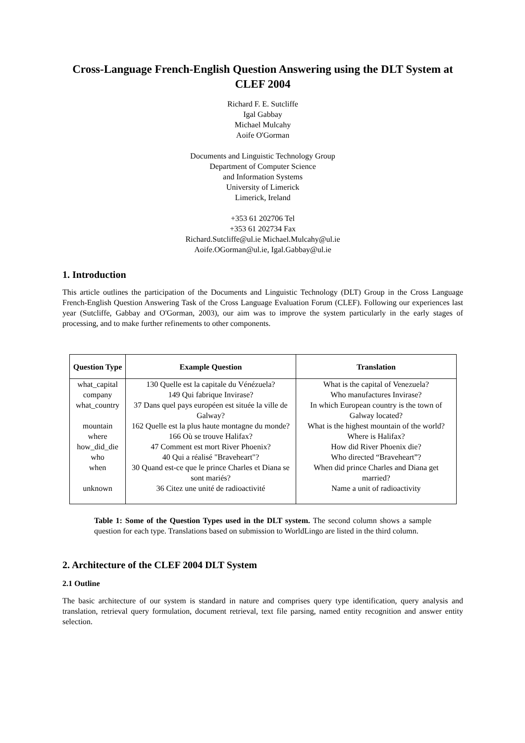Cross-Language French-English Question Answering using the DLT System at CLEF 2004
Richard F. E. Sutcliffe
Igal Gabbay
Michael Mulcahy
Aoife O'Gorman
Documents and Linguistic Technology Group
Department of Computer Science
and Information Systems
University of Limerick
Limerick, Ireland
+353 61 202706 Tel
+353 61 202734 Fax
Richard.Sutcliffe@ul.ie Michael.Mulcahy@ul.ie
Aoife.OGorman@ul.ie, Igal.Gabbay@ul.ie
1. Introduction
This article outlines the participation of the Documents and Linguistic Technology (DLT) Group in the Cross Language French-English Question Answering Task of the Cross Language Evaluation Forum (CLEF). Following our experiences last year (Sutcliffe, Gabbay and O'Gorman, 2003), our aim was to improve the system particularly in the early stages of processing, and to make further refinements to other components.
| Question Type | Example Question | Translation |
| --- | --- | --- |
| what_capital | 130 Quelle est la capitale du Vénézuela? | What is the capital of Venezuela? |
| company | 149 Qui fabrique Invirase? | Who manufactures Invirase? |
| what_country | 37 Dans quel pays européen est située la ville de Galway? | In which European country is the town of Galway located? |
| mountain | 162 Quelle est la plus haute montagne du monde? | What is the highest mountain of the world? |
| where | 166 Où se trouve Halifax? | Where is Halifax? |
| how_did_die | 47 Comment est mort River Phoenix? | How did River Phoenix die? |
| who | 40 Qui a réalisé "Braveheart"? | Who directed “Braveheart”? |
| when | 30 Quand est-ce que le prince Charles et Diana se sont mariés? | When did prince Charles and Diana get married? |
| unknown | 36 Citez une unité de radioactivité | Name a unit of radioactivity |
Table 1: Some of the Question Types used in the DLT system. The second column shows a sample question for each type. Translations based on submission to WorldLingo are listed in the third column.
2. Architecture of the CLEF 2004 DLT System
2.1 Outline
The basic architecture of our system is standard in nature and comprises query type identification, query analysis and translation, retrieval query formulation, document retrieval, text file parsing, named entity recognition and answer entity selection.